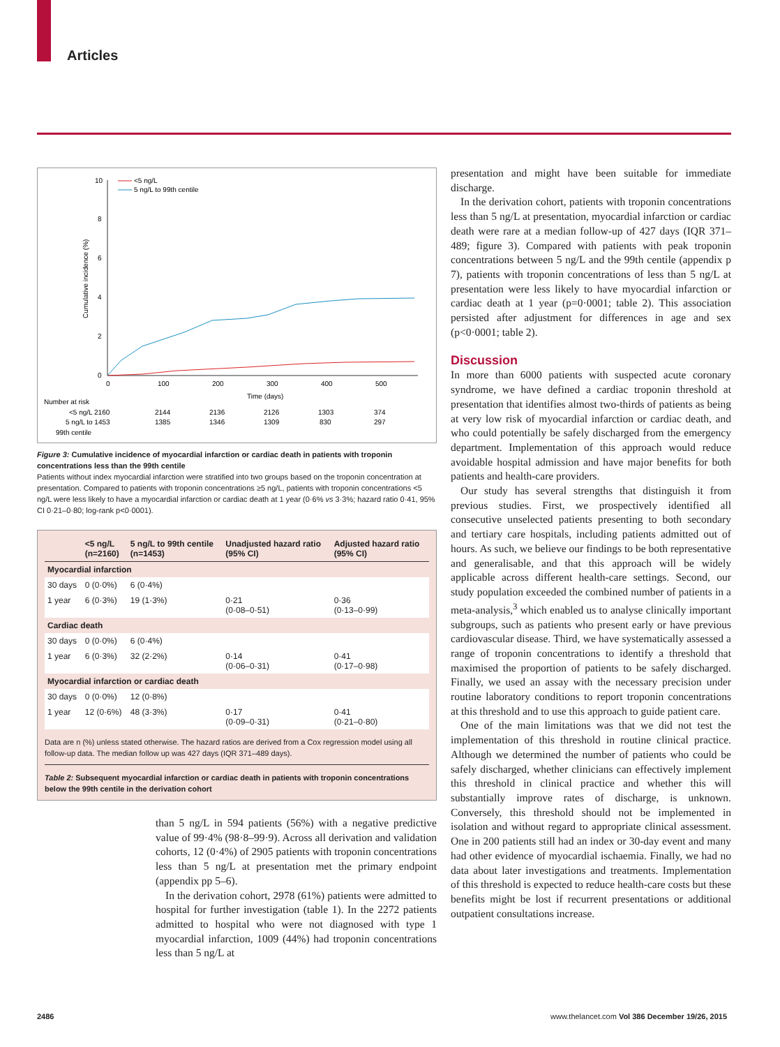Articles
10
8
6
4
2
0
0
100
200
300
400
500
Time (days)
Cumulative incidence (%)
<5 ng/L
5 ng/L to 99th centile
Number at risk
<5 ng/L 2160
2144
2136
2126
1303
374
5 ng/L to 1453
1385
1346
1309
830
297
99th centile
Figure 3: Cumulative incidence of myocardial infarction or cardiac death in patients with troponin concentrations less than the 99th centile
Patients without index myocardial infarction were stratified into two groups based on the troponin concentration at presentation. Compared to patients with troponin concentrations ≥5 ng/L, patients with troponin concentrations <5 ng/L were less likely to have a myocardial infarction or cardiac death at 1 year (0·6% vs 3·3%; hazard ratio 0·41, 95% CI 0·21–0·80; log-rank p<0·0001).
| | <5 ng/L (n=2160) | 5 ng/L to 99th centile (n=1453) | Unadjusted hazard ratio (95% CI) | Adjusted hazard ratio (95% CI) |
| --- | --- | --- | --- | --- |
| Myocardial infarction | | | | |
| 30 days | 0 (0·0%) | 6 (0·4%) | | |
| 1 year | 6 (0·3%) | 19 (1·3%) | 0·21 (0·08–0·51) | 0·36 (0·13–0·99) |
| Cardiac death | | | | |
| 30 days | 0 (0·0%) | 6 (0·4%) | | |
| 1 year | 6 (0·3%) | 32 (2·2%) | 0·14 (0·06–0·31) | 0·41 (0·17–0·98) |
| Myocardial infarction or cardiac death | | | | |
| 30 days | 0 (0·0%) | 12 (0·8%) | | |
| 1 year | 12 (0·6%) | 48 (3·3%) | 0·17 (0·09–0·31) | 0·41 (0·21–0·80) |
Data are n (%) unless stated otherwise. The hazard ratios are derived from a Cox regression model using all follow-up data. The median follow up was 427 days (IQR 371–489 days).
Table 2: Subsequent myocardial infarction or cardiac death in patients with troponin concentrations below the 99th centile in the derivation cohort
than 5 ng/L in 594 patients (56%) with a negative predictive value of 99·4% (98·8–99·9). Across all derivation and validation cohorts, 12 (0·4%) of 2905 patients with troponin concentrations less than 5 ng/L at presentation met the primary endpoint (appendix pp 5–6).
In the derivation cohort, 2978 (61%) patients were admitted to hospital for further investigation (table 1). In the 2272 patients admitted to hospital who were not diagnosed with type 1 myocardial infarction, 1009 (44%) had troponin concentrations less than 5 ng/L at
presentation and might have been suitable for immediate discharge.
In the derivation cohort, patients with troponin concentrations less than 5 ng/L at presentation, myocardial infarction or cardiac death were rare at a median follow-up of 427 days (IQR 371–489; figure 3). Compared with patients with peak troponin concentrations between 5 ng/L and the 99th centile (appendix p 7), patients with troponin concentrations of less than 5 ng/L at presentation were less likely to have myocardial infarction or cardiac death at 1 year (p=0·0001; table 2). This association persisted after adjustment for differences in age and sex (p<0·0001; table 2).
Discussion
In more than 6000 patients with suspected acute coronary syndrome, we have defined a cardiac troponin threshold at presentation that identifies almost two-thirds of patients as being at very low risk of myocardial infarction or cardiac death, and who could potentially be safely discharged from the emergency department. Implementation of this approach would reduce avoidable hospital admission and have major benefits for both patients and health-care providers.
Our study has several strengths that distinguish it from previous studies. First, we prospectively identified all consecutive unselected patients presenting to both secondary and tertiary care hospitals, including patients admitted out of hours. As such, we believe our findings to be both representative and generalisable, and that this approach will be widely applicable across different health-care settings. Second, our study population exceeded the combined number of patients in a meta-analysis,<sup>3</sup> which enabled us to analyse clinically important subgroups, such as patients who present early or have previous cardiovascular disease. Third, we have systematically assessed a range of troponin concentrations to identify a threshold that maximised the proportion of patients to be safely discharged. Finally, we used an assay with the necessary precision under routine laboratory conditions to report troponin concentrations at this threshold and to use this approach to guide patient care.
One of the main limitations was that we did not test the implementation of this threshold in routine clinical practice. Although we determined the number of patients who could be safely discharged, whether clinicians can effectively implement this threshold in clinical practice and whether this will substantially improve rates of discharge, is unknown. Conversely, this threshold should not be implemented in isolation and without regard to appropriate clinical assessment. One in 200 patients still had an index or 30-day event and many had other evidence of myocardial ischaemia. Finally, we had no data about later investigations and treatments. Implementation of this threshold is expected to reduce health-care costs but these benefits might be lost if recurrent presentations or additional outpatient consultations increase.
2486
www.thelancet.com Vol 386 December 19/26, 2015